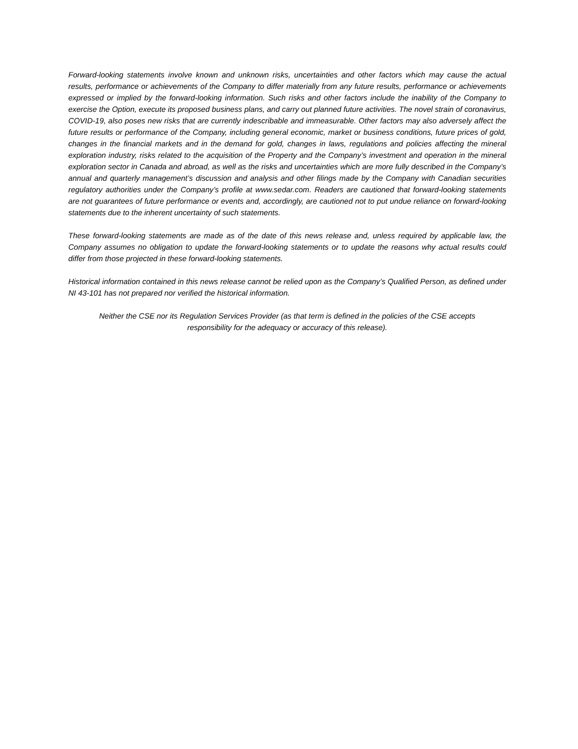Forward-looking statements involve known and unknown risks, uncertainties and other factors which may cause the actual results, performance or achievements of the Company to differ materially from any future results, performance or achievements expressed or implied by the forward-looking information. Such risks and other factors include the inability of the Company to exercise the Option, execute its proposed business plans, and carry out planned future activities. The novel strain of coronavirus, COVID-19, also poses new risks that are currently indescribable and immeasurable. Other factors may also adversely affect the future results or performance of the Company, including general economic, market or business conditions, future prices of gold, changes in the financial markets and in the demand for gold, changes in laws, regulations and policies affecting the mineral exploration industry, risks related to the acquisition of the Property and the Company’s investment and operation in the mineral exploration sector in Canada and abroad, as well as the risks and uncertainties which are more fully described in the Company’s annual and quarterly management’s discussion and analysis and other filings made by the Company with Canadian securities regulatory authorities under the Company’s profile at www.sedar.com. Readers are cautioned that forward-looking statements are not guarantees of future performance or events and, accordingly, are cautioned not to put undue reliance on forward-looking statements due to the inherent uncertainty of such statements.
These forward-looking statements are made as of the date of this news release and, unless required by applicable law, the Company assumes no obligation to update the forward-looking statements or to update the reasons why actual results could differ from those projected in these forward-looking statements.
Historical information contained in this news release cannot be relied upon as the Company’s Qualified Person, as defined under NI 43-101 has not prepared nor verified the historical information.
Neither the CSE nor its Regulation Services Provider (as that term is defined in the policies of the CSE accepts
responsibility for the adequacy or accuracy of this release).